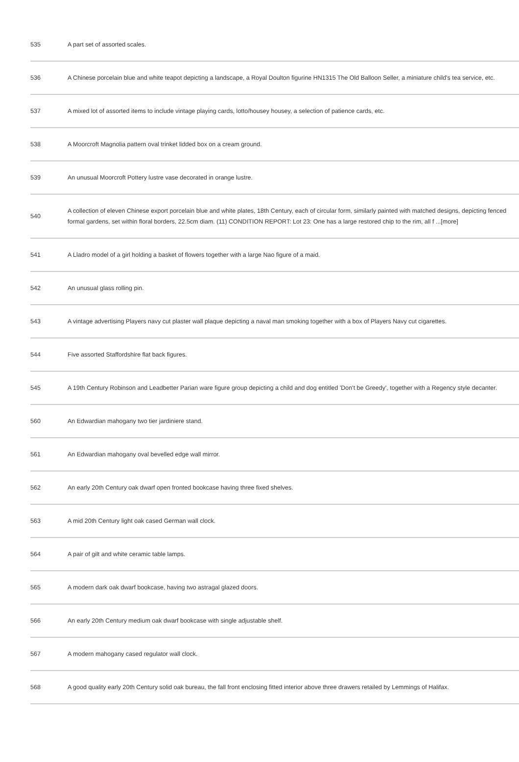| 535 | A part set of assorted scales. |
| 536 | A Chinese porcelain blue and white teapot depicting a landscape, a Royal Doulton figurine HN1315 The Old Balloon Seller, a miniature child's tea service, etc. |
| 537 | A mixed lot of assorted items to include vintage playing cards, lotto/housey housey, a selection of patience cards, etc. |
| 538 | A Moorcroft Magnolia pattern oval trinket lidded box on a cream ground. |
| 539 | An unusual Moorcroft Pottery lustre vase decorated in orange lustre. |
| 540 | A collection of eleven Chinese export porcelain blue and white plates, 18th Century, each of circular form, similarly painted with matched designs, depicting fenced formal gardens, set within floral borders, 22.5cm diam. (11) CONDITION REPORT: Lot 23: One has a large restored chip to the rim, all f ...[more] |
| 541 | A Lladro model of a girl holding a basket of flowers together with a large Nao figure of a maid. |
| 542 | An unusual glass rolling pin. |
| 543 | A vintage advertising Players navy cut plaster wall plaque depicting a naval man smoking together with a box of Players Navy cut cigarettes. |
| 544 | Five assorted Staffordshire flat back figures. |
| 545 | A 19th Century Robinson and Leadbetter Parian ware figure group depicting a child and dog entitled 'Don't be Greedy', together with a Regency style decanter. |
| 560 | An Edwardian mahogany two tier jardiniere stand. |
| 561 | An Edwardian mahogany oval bevelled edge wall mirror. |
| 562 | An early 20th Century oak dwarf open fronted bookcase having three fixed shelves. |
| 563 | A mid 20th Century light oak cased German wall clock. |
| 564 | A pair of gilt and white ceramic table lamps. |
| 565 | A modern dark oak dwarf bookcase, having two astragal glazed doors. |
| 566 | An early 20th Century medium oak dwarf bookcase with single adjustable shelf. |
| 567 | A modern mahogany cased regulator wall clock. |
| 568 | A good quality early 20th Century solid oak bureau, the fall front enclosing fitted interior above three drawers retailed by Lemmings of Halifax. |